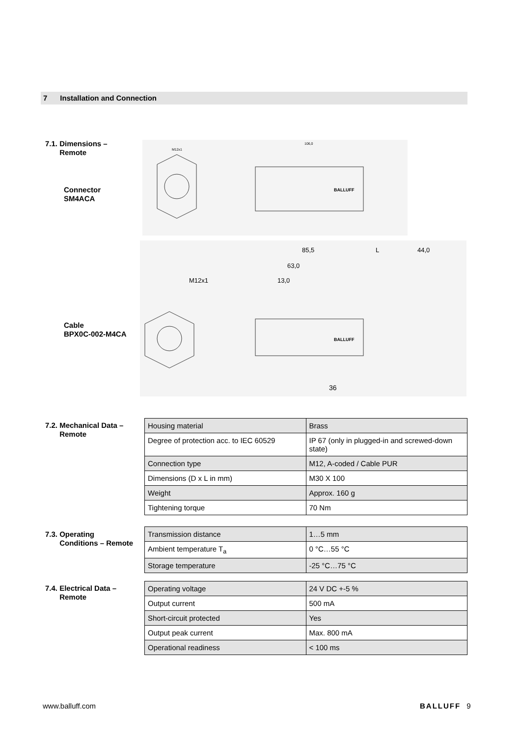7 Installation and Connection
7.1. Dimensions –
Remote
Connector
SM4ACA
Cable
BPX0C-002-M4CA
BALLUFF
M12x1
106,0
85,5
L
44,0
63,0
13,0
M12x1
BALLUFF
36
7.2. Mechanical Data –
Remote
| Housing material | Brass |
| Degree of protection acc. to IEC 60529 | IP 67 (only in plugged-in and screwed-down state) |
| Connection type | M12, A-coded / Cable PUR |
| Dimensions (D x L in mm) | M30 X 100 |
| Weight | Approx. 160 g |
| Tightening torque | 70 Nm |
7.3. Operating
Conditions – Remote
| Transmission distance | 1…5 mm |
| Ambient temperature T<sub>a</sub> | 0 °C…55 °C |
| Storage temperature | -25 °C…75 °C |
7.4. Electrical Data –
Remote
| Operating voltage | 24 V DC +-5 % |
| Output current | 500 mA |
| Short-circuit protected | Yes |
| Output peak current | Max. 800 mA |
| Operational readiness | < 100 ms |
www.balluff.com BALLUFF 9